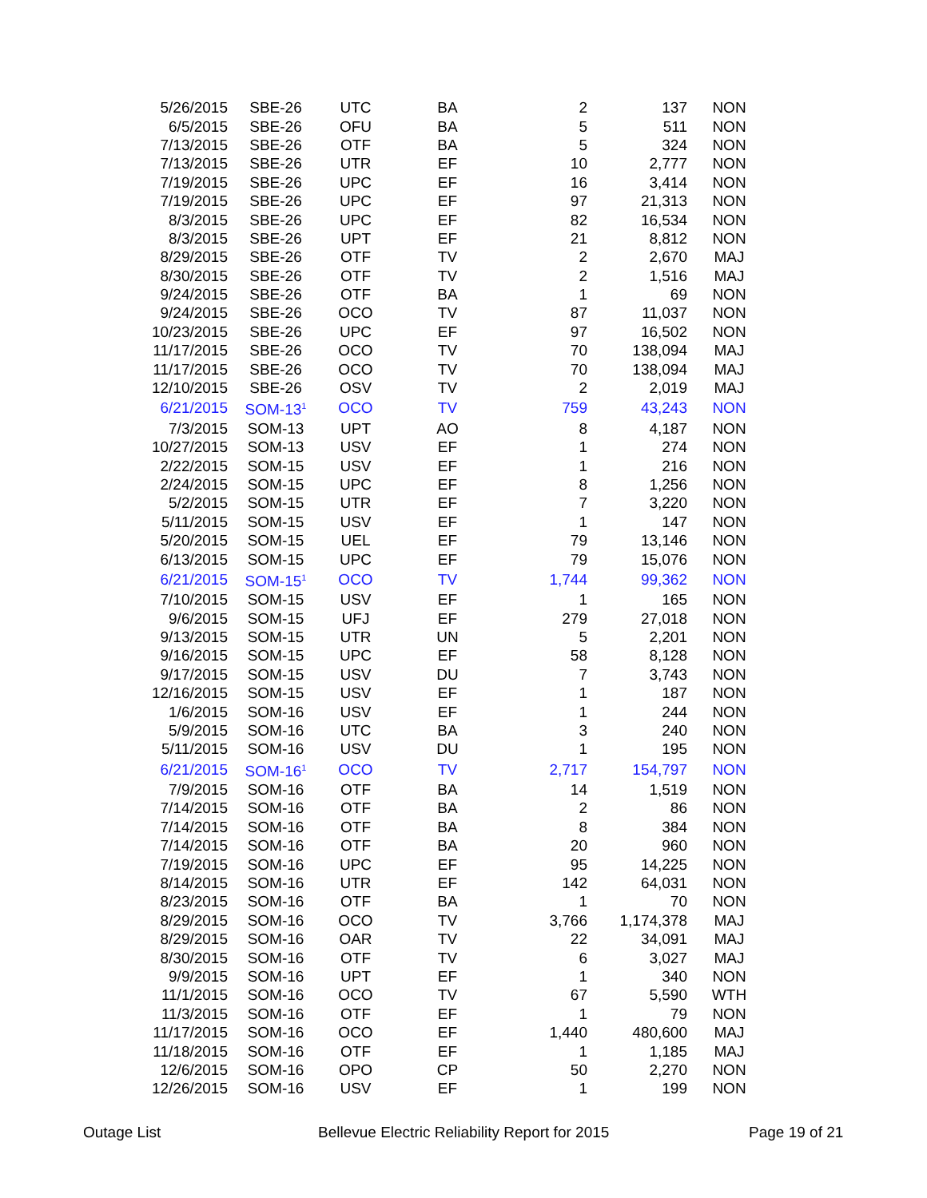| 5/26/2015 | SBE-26 | UTC | BA | 2 | 137 | NON |
| 6/5/2015 | SBE-26 | OFU | BA | 5 | 511 | NON |
| 7/13/2015 | SBE-26 | OTF | BA | 5 | 324 | NON |
| 7/13/2015 | SBE-26 | UTR | EF | 10 | 2,777 | NON |
| 7/19/2015 | SBE-26 | UPC | EF | 16 | 3,414 | NON |
| 7/19/2015 | SBE-26 | UPC | EF | 97 | 21,313 | NON |
| 8/3/2015 | SBE-26 | UPC | EF | 82 | 16,534 | NON |
| 8/3/2015 | SBE-26 | UPT | EF | 21 | 8,812 | NON |
| 8/29/2015 | SBE-26 | OTF | TV | 2 | 2,670 | MAJ |
| 8/30/2015 | SBE-26 | OTF | TV | 2 | 1,516 | MAJ |
| 9/24/2015 | SBE-26 | OTF | BA | 1 | 69 | NON |
| 9/24/2015 | SBE-26 | OCO | TV | 87 | 11,037 | NON |
| 10/23/2015 | SBE-26 | UPC | EF | 97 | 16,502 | NON |
| 11/17/2015 | SBE-26 | OCO | TV | 70 | 138,094 | MAJ |
| 11/17/2015 | SBE-26 | OCO | TV | 70 | 138,094 | MAJ |
| 12/10/2015 | SBE-26 | OSV | TV | 2 | 2,019 | MAJ |
| 6/21/2015 | SOM-13<sup>1</sup> | OCO | TV | 759 | 43,243 | NON |
| 7/3/2015 | SOM-13 | UPT | AO | 8 | 4,187 | NON |
| 10/27/2015 | SOM-13 | USV | EF | 1 | 274 | NON |
| 2/22/2015 | SOM-15 | USV | EF | 1 | 216 | NON |
| 2/24/2015 | SOM-15 | UPC | EF | 8 | 1,256 | NON |
| 5/2/2015 | SOM-15 | UTR | EF | 7 | 3,220 | NON |
| 5/11/2015 | SOM-15 | USV | EF | 1 | 147 | NON |
| 5/20/2015 | SOM-15 | UEL | EF | 79 | 13,146 | NON |
| 6/13/2015 | SOM-15 | UPC | EF | 79 | 15,076 | NON |
| 6/21/2015 | SOM-15<sup>1</sup> | OCO | TV | 1,744 | 99,362 | NON |
| 7/10/2015 | SOM-15 | USV | EF | 1 | 165 | NON |
| 9/6/2015 | SOM-15 | UFJ | EF | 279 | 27,018 | NON |
| 9/13/2015 | SOM-15 | UTR | UN | 5 | 2,201 | NON |
| 9/16/2015 | SOM-15 | UPC | EF | 58 | 8,128 | NON |
| 9/17/2015 | SOM-15 | USV | DU | 7 | 3,743 | NON |
| 12/16/2015 | SOM-15 | USV | EF | 1 | 187 | NON |
| 1/6/2015 | SOM-16 | USV | EF | 1 | 244 | NON |
| 5/9/2015 | SOM-16 | UTC | BA | 3 | 240 | NON |
| 5/11/2015 | SOM-16 | USV | DU | 1 | 195 | NON |
| 6/21/2015 | SOM-16<sup>1</sup> | OCO | TV | 2,717 | 154,797 | NON |
| 7/9/2015 | SOM-16 | OTF | BA | 14 | 1,519 | NON |
| 7/14/2015 | SOM-16 | OTF | BA | 2 | 86 | NON |
| 7/14/2015 | SOM-16 | OTF | BA | 8 | 384 | NON |
| 7/14/2015 | SOM-16 | OTF | BA | 20 | 960 | NON |
| 7/19/2015 | SOM-16 | UPC | EF | 95 | 14,225 | NON |
| 8/14/2015 | SOM-16 | UTR | EF | 142 | 64,031 | NON |
| 8/23/2015 | SOM-16 | OTF | BA | 1 | 70 | NON |
| 8/29/2015 | SOM-16 | OCO | TV | 3,766 | 1,174,378 | MAJ |
| 8/29/2015 | SOM-16 | OAR | TV | 22 | 34,091 | MAJ |
| 8/30/2015 | SOM-16 | OTF | TV | 6 | 3,027 | MAJ |
| 9/9/2015 | SOM-16 | UPT | EF | 1 | 340 | NON |
| 11/1/2015 | SOM-16 | OCO | TV | 67 | 5,590 | WTH |
| 11/3/2015 | SOM-16 | OTF | EF | 1 | 79 | NON |
| 11/17/2015 | SOM-16 | OCO | EF | 1,440 | 480,600 | MAJ |
| 11/18/2015 | SOM-16 | OTF | EF | 1 | 1,185 | MAJ |
| 12/6/2015 | SOM-16 | OPO | CP | 50 | 2,270 | NON |
| 12/26/2015 | SOM-16 | USV | EF | 1 | 199 | NON |
Outage List Bellevue Electric Reliability Report for 2015 Page 19 of 21